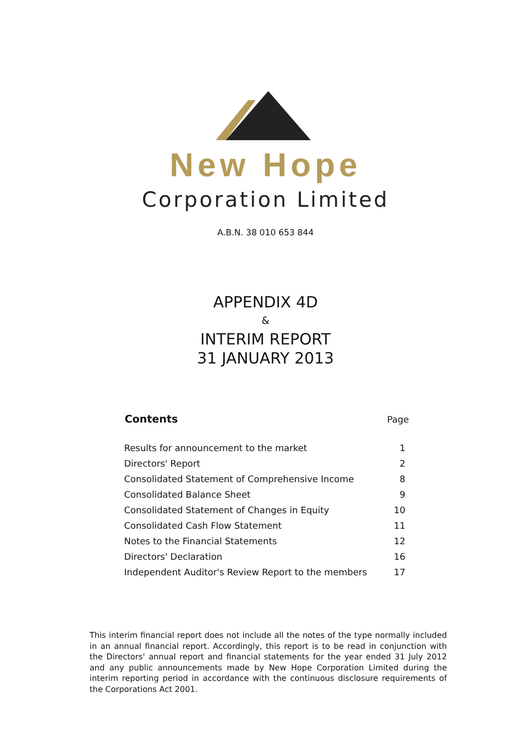New Hope
Corporation Limited
A.B.N. 38 010 653 844
APPENDIX 4D
&
INTERIM REPORT
31 JANUARY 2013
| Contents | Page |
| --- | --- |
| Results for announcement to the market | 1 |
| Directors' Report | 2 |
| Consolidated Statement of Comprehensive Income | 8 |
| Consolidated Balance Sheet | 9 |
| Consolidated Statement of Changes in Equity | 10 |
| Consolidated Cash Flow Statement | 11 |
| Notes to the Financial Statements | 12 |
| Directors' Declaration | 16 |
| Independent Auditor's Review Report to the members | 17 |
This interim financial report does not include all the notes of the type normally included in an annual financial report. Accordingly, this report is to be read in conjunction with the Directors' annual report and financial statements for the year ended 31 July 2012 and any public announcements made by New Hope Corporation Limited during the interim reporting period in accordance with the continuous disclosure requirements of the Corporations Act 2001.